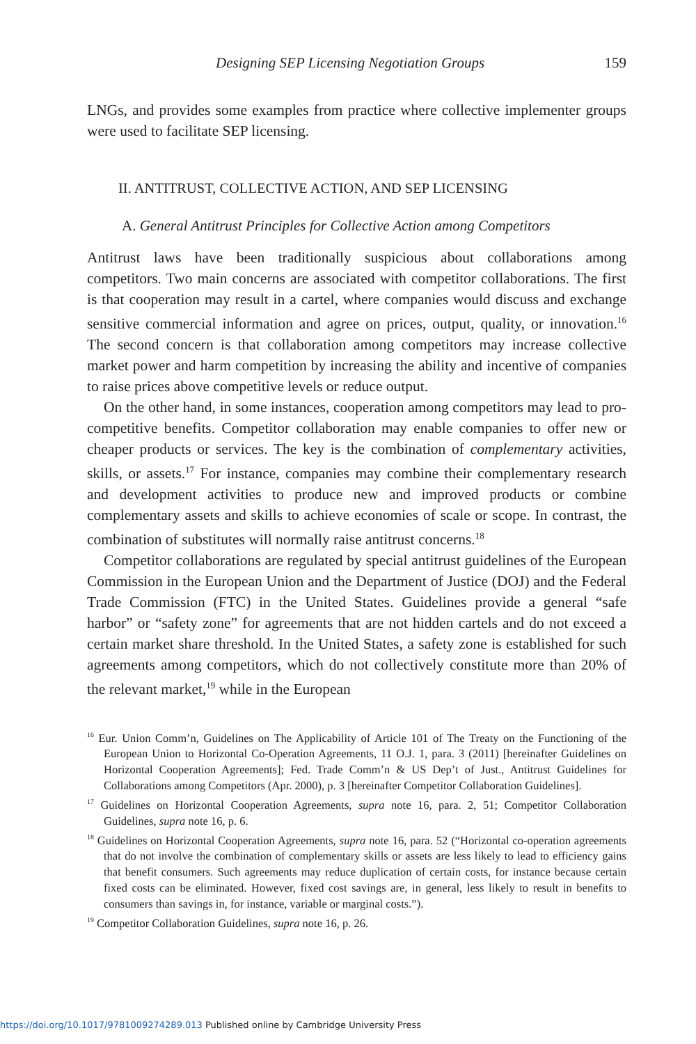Designing SEP Licensing Negotiation Groups 159
LNGs, and provides some examples from practice where collective implementer groups were used to facilitate SEP licensing.
II. ANTITRUST, COLLECTIVE ACTION, AND SEP LICENSING
A. General Antitrust Principles for Collective Action among Competitors
Antitrust laws have been traditionally suspicious about collaborations among competitors. Two main concerns are associated with competitor collaborations. The first is that cooperation may result in a cartel, where companies would discuss and exchange sensitive commercial information and agree on prices, output, quality, or innovation.<sup>16</sup> The second concern is that collaboration among competitors may increase collective market power and harm competition by increasing the ability and incentive of companies to raise prices above competitive levels or reduce output.
On the other hand, in some instances, cooperation among competitors may lead to pro-competitive benefits. Competitor collaboration may enable companies to offer new or cheaper products or services. The key is the combination of complementary activities, skills, or assets.<sup>17</sup> For instance, companies may combine their complementary research and development activities to produce new and improved products or combine complementary assets and skills to achieve economies of scale or scope. In contrast, the combination of substitutes will normally raise antitrust concerns.<sup>18</sup>
Competitor collaborations are regulated by special antitrust guidelines of the European Commission in the European Union and the Department of Justice (DOJ) and the Federal Trade Commission (FTC) in the United States. Guidelines provide a general “safe harbor” or “safety zone” for agreements that are not hidden cartels and do not exceed a certain market share threshold. In the United States, a safety zone is established for such agreements among competitors, which do not collectively constitute more than 20% of the relevant market,<sup>19</sup> while in the European
<sup>16</sup> Eur. Union Comm’n, Guidelines on The Applicability of Article 101 of The Treaty on the Functioning of the European Union to Horizontal Co-Operation Agreements, 11 O.J. 1, para. 3 (2011) [hereinafter Guidelines on Horizontal Cooperation Agreements]; Fed. Trade Comm’n & US Dep’t of Just., Antitrust Guidelines for Collaborations among Competitors (Apr. 2000), p. 3 [hereinafter Competitor Collaboration Guidelines].
<sup>17</sup> Guidelines on Horizontal Cooperation Agreements, supra note 16, para. 2, 51; Competitor Collaboration Guidelines, supra note 16, p. 6.
<sup>18</sup> Guidelines on Horizontal Cooperation Agreements, supra note 16, para. 52 (“Horizontal co-operation agreements that do not involve the combination of complementary skills or assets are less likely to lead to efficiency gains that benefit consumers. Such agreements may reduce duplication of certain costs, for instance because certain fixed costs can be eliminated. However, fixed cost savings are, in general, less likely to result in benefits to consumers than savings in, for instance, variable or marginal costs.”).
<sup>19</sup> Competitor Collaboration Guidelines, supra note 16, p. 26.
https://doi.org/10.1017/9781009274289.013 Published online by Cambridge University Press